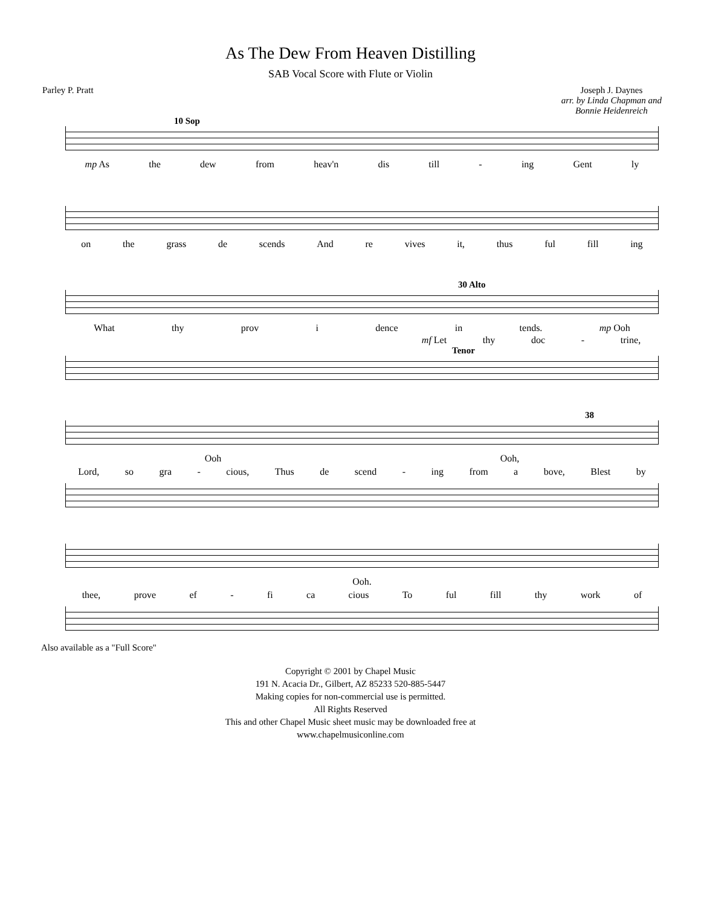As The Dew From Heaven Distilling
SAB Vocal Score with Flute or Violin
Parley P. Pratt Joseph J. Daynes
arr. by Linda Chapman and
Bonnie Heidenreich
10 Sop
mp As the dew from heav'n dis till - ing Gent ly
on the grass de scends And re vives it, thus ful fill ing
30 Alto
What thy prov i dence in tends. mp Ooh
mf Let thy doc - trine,
Tenor
38
Ooh Ooh,
Lord, so gra - cious, Thus de scend - ing from a bove, Blest by
Ooh.
thee, prove ef - fi ca cious To ful fill thy work of
Also available as a "Full Score"
Copyright © 2001 by Chapel Music
191 N. Acacia Dr., Gilbert, AZ 85233 520-885-5447
Making copies for non-commercial use is permitted.
All Rights Reserved
This and other Chapel Music sheet music may be downloaded free at
www.chapelmusiconline.com